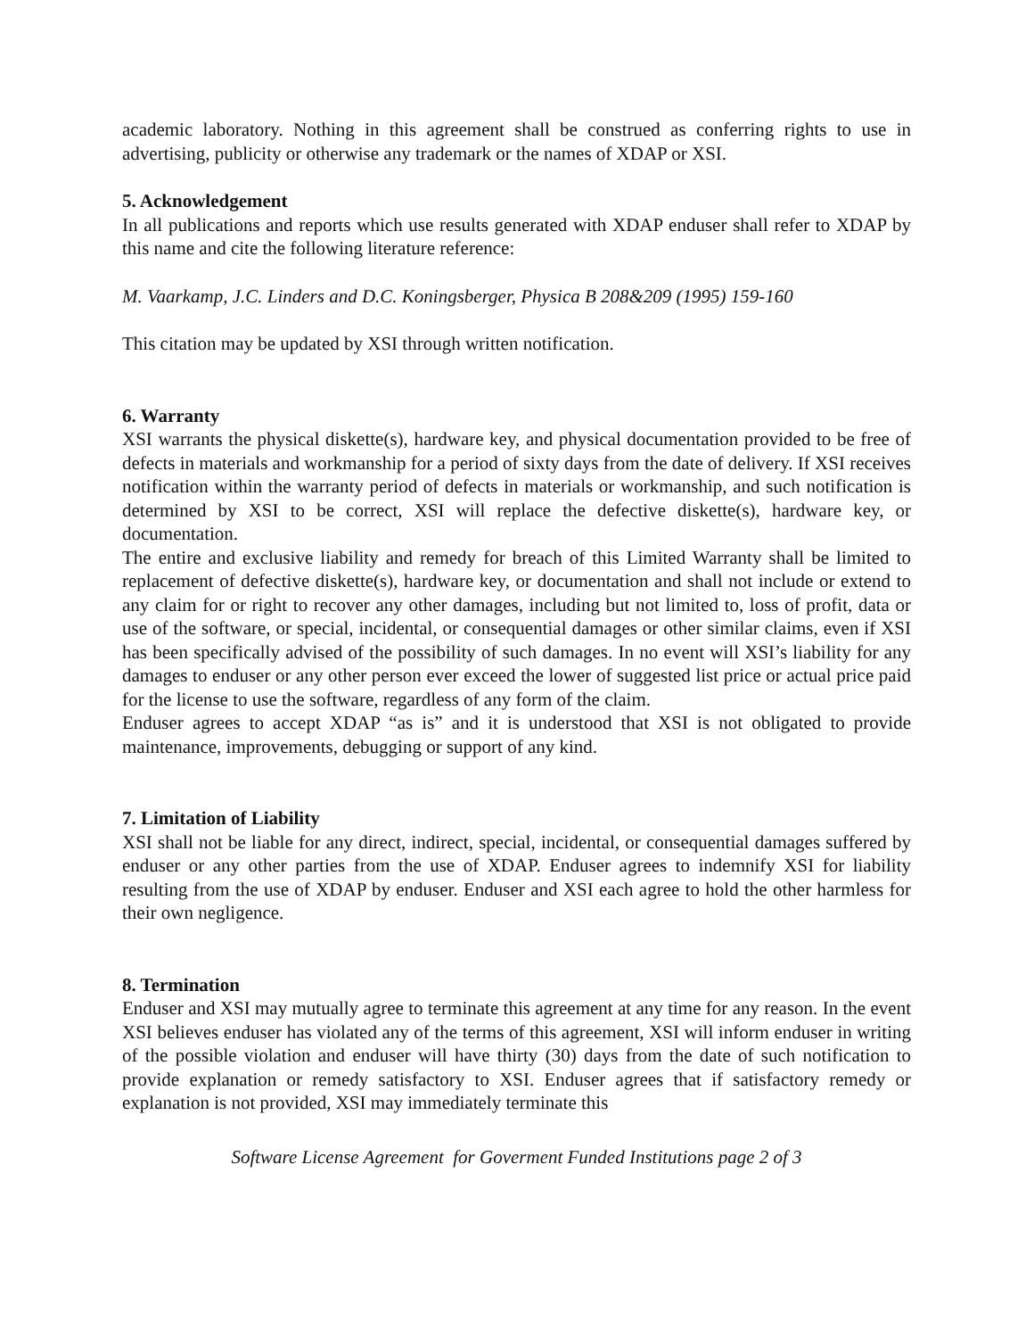academic laboratory. Nothing in this agreement shall be construed as conferring rights to use in advertising, publicity or otherwise any trademark or the names of XDAP or XSI.
5. Acknowledgement
In all publications and reports which use results generated with XDAP enduser shall refer to XDAP by this name and cite the following literature reference:
M. Vaarkamp, J.C. Linders and D.C. Koningsberger, Physica B 208&209 (1995) 159-160
This citation may be updated by XSI through written notification.
6. Warranty
XSI warrants the physical diskette(s), hardware key, and physical documentation provided to be free of defects in materials and workmanship for a period of sixty days from the date of delivery. If XSI receives notification within the warranty period of defects in materials or workmanship, and such notification is determined by XSI to be correct, XSI will replace the defective diskette(s), hardware key, or documentation.
The entire and exclusive liability and remedy for breach of this Limited Warranty shall be limited to replacement of defective diskette(s), hardware key, or documentation and shall not include or extend to any claim for or right to recover any other damages, including but not limited to, loss of profit, data or use of the software, or special, incidental, or consequential damages or other similar claims, even if XSI has been specifically advised of the possibility of such damages. In no event will XSI’s liability for any damages to enduser or any other person ever exceed the lower of suggested list price or actual price paid for the license to use the software, regardless of any form of the claim.
Enduser agrees to accept XDAP “as is” and it is understood that XSI is not obligated to provide maintenance, improvements, debugging or support of any kind.
7. Limitation of Liability
XSI shall not be liable for any direct, indirect, special, incidental, or consequential damages suffered by enduser or any other parties from the use of XDAP. Enduser agrees to indemnify XSI for liability resulting from the use of XDAP by enduser. Enduser and XSI each agree to hold the other harmless for their own negligence.
8. Termination
Enduser and XSI may mutually agree to terminate this agreement at any time for any reason. In the event XSI believes enduser has violated any of the terms of this agreement, XSI will inform enduser in writing of the possible violation and enduser will have thirty (30) days from the date of such notification to provide explanation or remedy satisfactory to XSI. Enduser agrees that if satisfactory remedy or explanation is not provided, XSI may immediately terminate this
Software License Agreement for Goverment Funded Institutions page 2 of 3